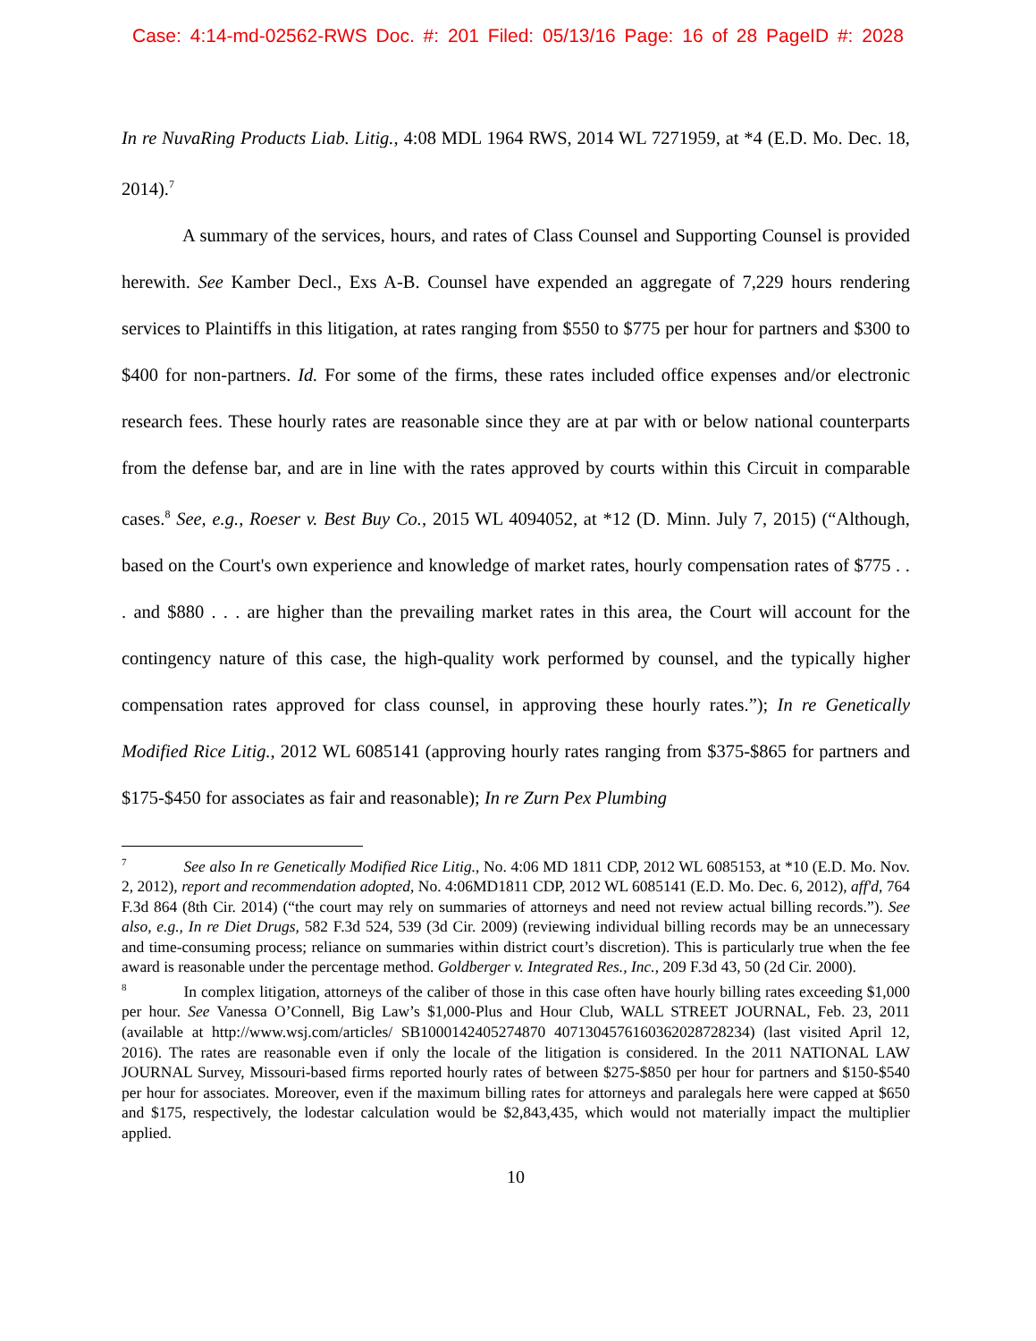Case: 4:14-md-02562-RWS Doc. #: 201 Filed: 05/13/16 Page: 16 of 28 PageID #: 2028
In re NuvaRing Products Liab. Litig., 4:08 MDL 1964 RWS, 2014 WL 7271959, at *4 (E.D. Mo. Dec. 18, 2014).<sup>7</sup>
A summary of the services, hours, and rates of Class Counsel and Supporting Counsel is provided herewith. See Kamber Decl., Exs A-B. Counsel have expended an aggregate of 7,229 hours rendering services to Plaintiffs in this litigation, at rates ranging from $550 to $775 per hour for partners and $300 to $400 for non-partners. Id. For some of the firms, these rates included office expenses and/or electronic research fees. These hourly rates are reasonable since they are at par with or below national counterparts from the defense bar, and are in line with the rates approved by courts within this Circuit in comparable cases.<sup>8</sup> See, e.g., Roeser v. Best Buy Co., 2015 WL 4094052, at *12 (D. Minn. July 7, 2015) (“Although, based on the Court's own experience and knowledge of market rates, hourly compensation rates of $775 . . . and $880 . . . are higher than the prevailing market rates in this area, the Court will account for the contingency nature of this case, the high-quality work performed by counsel, and the typically higher compensation rates approved for class counsel, in approving these hourly rates.”); In re Genetically Modified Rice Litig., 2012 WL 6085141 (approving hourly rates ranging from $375-$865 for partners and $175-$450 for associates as fair and reasonable); In re Zurn Pex Plumbing
<sup>7</sup> See also In re Genetically Modified Rice Litig., No. 4:06 MD 1811 CDP, 2012 WL 6085153, at *10 (E.D. Mo. Nov. 2, 2012), report and recommendation adopted, No. 4:06MD1811 CDP, 2012 WL 6085141 (E.D. Mo. Dec. 6, 2012), aff'd, 764 F.3d 864 (8th Cir. 2014) (“the court may rely on summaries of attorneys and need not review actual billing records.”). See also, e.g., In re Diet Drugs, 582 F.3d 524, 539 (3d Cir. 2009) (reviewing individual billing records may be an unnecessary and time-consuming process; reliance on summaries within district court’s discretion). This is particularly true when the fee award is reasonable under the percentage method. Goldberger v. Integrated Res., Inc., 209 F.3d 43, 50 (2d Cir. 2000).
<sup>8</sup> In complex litigation, attorneys of the caliber of those in this case often have hourly billing rates exceeding $1,000 per hour. See Vanessa O’Connell, Big Law’s $1,000-Plus and Hour Club, WALL STREET JOURNAL, Feb. 23, 2011 (available at http://www.wsj.com/articles/ SB1000142405274870 4071304576160362028728234) (last visited April 12, 2016). The rates are reasonable even if only the locale of the litigation is considered. In the 2011 NATIONAL LAW JOURNAL Survey, Missouri-based firms reported hourly rates of between $275-$850 per hour for partners and $150-$540 per hour for associates. Moreover, even if the maximum billing rates for attorneys and paralegals here were capped at $650 and $175, respectively, the lodestar calculation would be $2,843,435, which would not materially impact the multiplier applied.
10